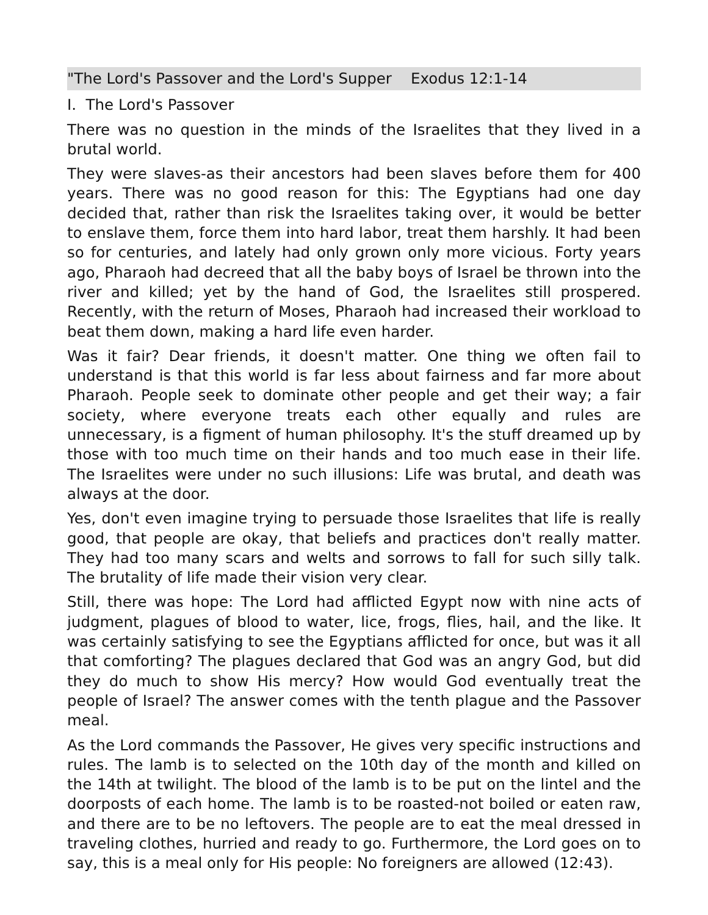"The Lord's Passover and the Lord's Supper Exodus 12:1-14
I. The Lord's Passover
There was no question in the minds of the Israelites that they lived in a brutal world.
They were slaves-as their ancestors had been slaves before them for 400 years. There was no good reason for this: The Egyptians had one day decided that, rather than risk the Israelites taking over, it would be better to enslave them, force them into hard labor, treat them harshly. It had been so for centuries, and lately had only grown only more vicious. Forty years ago, Pharaoh had decreed that all the baby boys of Israel be thrown into the river and killed; yet by the hand of God, the Israelites still prospered. Recently, with the return of Moses, Pharaoh had increased their workload to beat them down, making a hard life even harder.
Was it fair? Dear friends, it doesn't matter. One thing we often fail to understand is that this world is far less about fairness and far more about Pharaoh. People seek to dominate other people and get their way; a fair society, where everyone treats each other equally and rules are unnecessary, is a figment of human philosophy. It's the stuff dreamed up by those with too much time on their hands and too much ease in their life. The Israelites were under no such illusions: Life was brutal, and death was always at the door.
Yes, don't even imagine trying to persuade those Israelites that life is really good, that people are okay, that beliefs and practices don't really matter. They had too many scars and welts and sorrows to fall for such silly talk. The brutality of life made their vision very clear.
Still, there was hope: The Lord had afflicted Egypt now with nine acts of judgment, plagues of blood to water, lice, frogs, flies, hail, and the like. It was certainly satisfying to see the Egyptians afflicted for once, but was it all that comforting? The plagues declared that God was an angry God, but did they do much to show His mercy? How would God eventually treat the people of Israel? The answer comes with the tenth plague and the Passover meal.
As the Lord commands the Passover, He gives very specific instructions and rules. The lamb is to selected on the 10th day of the month and killed on the 14th at twilight. The blood of the lamb is to be put on the lintel and the doorposts of each home. The lamb is to be roasted-not boiled or eaten raw, and there are to be no leftovers. The people are to eat the meal dressed in traveling clothes, hurried and ready to go. Furthermore, the Lord goes on to say, this is a meal only for His people: No foreigners are allowed (12:43).